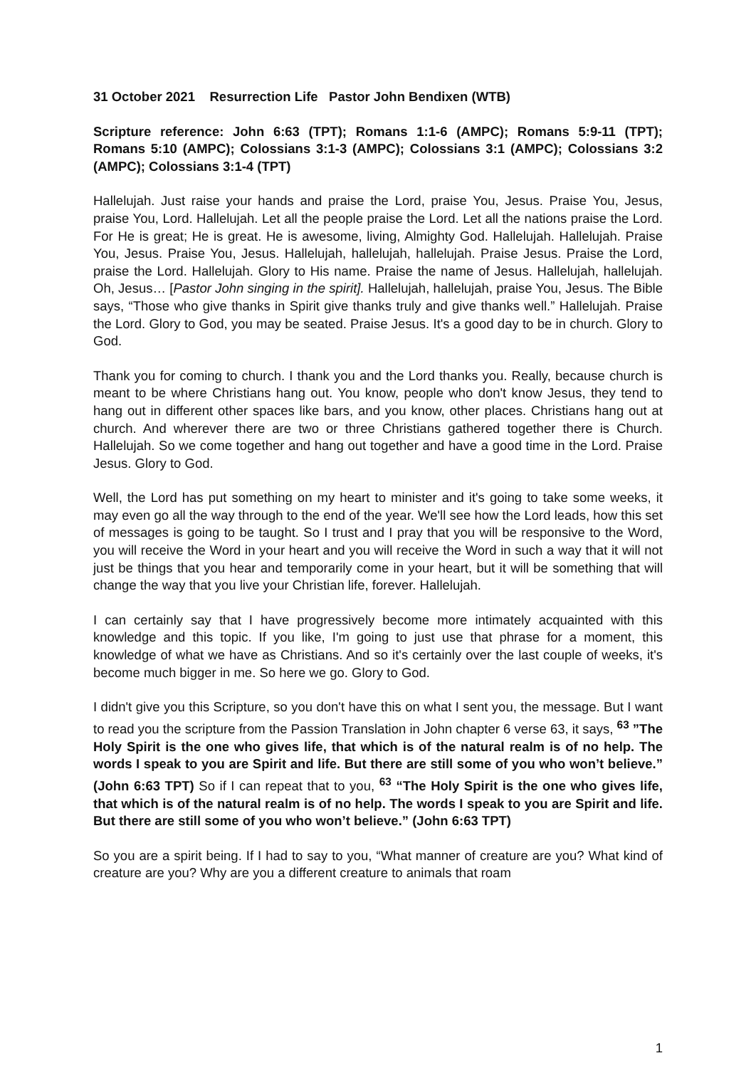31 October 2021 Resurrection Life Pastor John Bendixen (WTB)
Scripture reference: John 6:63 (TPT); Romans 1:1-6 (AMPC); Romans 5:9-11 (TPT); Romans 5:10 (AMPC); Colossians 3:1-3 (AMPC); Colossians 3:1 (AMPC); Colossians 3:2 (AMPC); Colossians 3:1-4 (TPT)
Hallelujah. Just raise your hands and praise the Lord, praise You, Jesus. Praise You, Jesus, praise You, Lord. Hallelujah. Let all the people praise the Lord. Let all the nations praise the Lord. For He is great; He is great. He is awesome, living, Almighty God. Hallelujah. Hallelujah. Praise You, Jesus. Praise You, Jesus. Hallelujah, hallelujah, hallelujah. Praise Jesus. Praise the Lord, praise the Lord. Hallelujah. Glory to His name. Praise the name of Jesus. Hallelujah, hallelujah. Oh, Jesus… [Pastor John singing in the spirit]. Hallelujah, hallelujah, praise You, Jesus. The Bible says, “Those who give thanks in Spirit give thanks truly and give thanks well.” Hallelujah. Praise the Lord. Glory to God, you may be seated. Praise Jesus. It's a good day to be in church. Glory to God.
Thank you for coming to church. I thank you and the Lord thanks you. Really, because church is meant to be where Christians hang out. You know, people who don't know Jesus, they tend to hang out in different other spaces like bars, and you know, other places. Christians hang out at church. And wherever there are two or three Christians gathered together there is Church. Hallelujah. So we come together and hang out together and have a good time in the Lord. Praise Jesus. Glory to God.
Well, the Lord has put something on my heart to minister and it's going to take some weeks, it may even go all the way through to the end of the year. We'll see how the Lord leads, how this set of messages is going to be taught. So I trust and I pray that you will be responsive to the Word, you will receive the Word in your heart and you will receive the Word in such a way that it will not just be things that you hear and temporarily come in your heart, but it will be something that will change the way that you live your Christian life, forever. Hallelujah.
I can certainly say that I have progressively become more intimately acquainted with this knowledge and this topic. If you like, I'm going to just use that phrase for a moment, this knowledge of what we have as Christians. And so it's certainly over the last couple of weeks, it's become much bigger in me. So here we go. Glory to God.
I didn't give you this Scripture, so you don't have this on what I sent you, the message. But I want to read you the scripture from the Passion Translation in John chapter 6 verse 63, it says, <sup>63</sup> ”The Holy Spirit is the one who gives life, that which is of the natural realm is of no help. The words I speak to you are Spirit and life. But there are still some of you who won’t believe.” (John 6:63 TPT) So if I can repeat that to you, <sup>63</sup> “The Holy Spirit is the one who gives life, that which is of the natural realm is of no help. The words I speak to you are Spirit and life. But there are still some of you who won’t believe.” (John 6:63 TPT)
So you are a spirit being. If I had to say to you, “What manner of creature are you? What kind of creature are you? Why are you a different creature to animals that roam
1